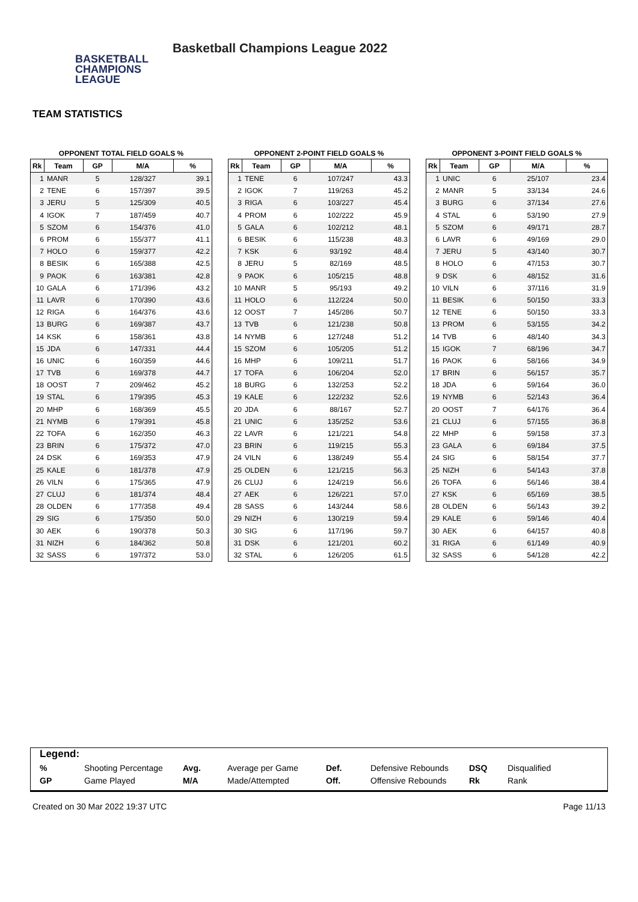BASKETBALL
CHAMPIONS
LEAGUE
Basketball Champions League 2022
TEAM STATISTICS
OPPONENT TOTAL FIELD GOALS %
| Rk | Team | GP | M/A | % |
| --- | --- | --- | --- | --- |
| 1 | MANR | 5 | 128/327 | 39.1 |
| 2 | TENE | 6 | 157/397 | 39.5 |
| 3 | JERU | 5 | 125/309 | 40.5 |
| 4 | IGOK | 7 | 187/459 | 40.7 |
| 5 | SZOM | 6 | 154/376 | 41.0 |
| 6 | PROM | 6 | 155/377 | 41.1 |
| 7 | HOLO | 6 | 159/377 | 42.2 |
| 8 | BESIK | 6 | 165/388 | 42.5 |
| 9 | PAOK | 6 | 163/381 | 42.8 |
| 10 | GALA | 6 | 171/396 | 43.2 |
| 11 | LAVR | 6 | 170/390 | 43.6 |
| 12 | RIGA | 6 | 164/376 | 43.6 |
| 13 | BURG | 6 | 169/387 | 43.7 |
| 14 | KSK | 6 | 158/361 | 43.8 |
| 15 | JDA | 6 | 147/331 | 44.4 |
| 16 | UNIC | 6 | 160/359 | 44.6 |
| 17 | TVB | 6 | 169/378 | 44.7 |
| 18 | OOST | 7 | 209/462 | 45.2 |
| 19 | STAL | 6 | 179/395 | 45.3 |
| 20 | MHP | 6 | 168/369 | 45.5 |
| 21 | NYMB | 6 | 179/391 | 45.8 |
| 22 | TOFA | 6 | 162/350 | 46.3 |
| 23 | BRIN | 6 | 175/372 | 47.0 |
| 24 | DSK | 6 | 169/353 | 47.9 |
| 25 | KALE | 6 | 181/378 | 47.9 |
| 26 | VILN | 6 | 175/365 | 47.9 |
| 27 | CLUJ | 6 | 181/374 | 48.4 |
| 28 | OLDEN | 6 | 177/358 | 49.4 |
| 29 | SIG | 6 | 175/350 | 50.0 |
| 30 | AEK | 6 | 190/378 | 50.3 |
| 31 | NIZH | 6 | 184/362 | 50.8 |
| 32 | SASS | 6 | 197/372 | 53.0 |
OPPONENT 2-POINT FIELD GOALS %
| Rk | Team | GP | M/A | % |
| --- | --- | --- | --- | --- |
| 1 | TENE | 6 | 107/247 | 43.3 |
| 2 | IGOK | 7 | 119/263 | 45.2 |
| 3 | RIGA | 6 | 103/227 | 45.4 |
| 4 | PROM | 6 | 102/222 | 45.9 |
| 5 | GALA | 6 | 102/212 | 48.1 |
| 6 | BESIK | 6 | 115/238 | 48.3 |
| 7 | KSK | 6 | 93/192 | 48.4 |
| 8 | JERU | 5 | 82/169 | 48.5 |
| 9 | PAOK | 6 | 105/215 | 48.8 |
| 10 | MANR | 5 | 95/193 | 49.2 |
| 11 | HOLO | 6 | 112/224 | 50.0 |
| 12 | OOST | 7 | 145/286 | 50.7 |
| 13 | TVB | 6 | 121/238 | 50.8 |
| 14 | NYMB | 6 | 127/248 | 51.2 |
| 15 | SZOM | 6 | 105/205 | 51.2 |
| 16 | MHP | 6 | 109/211 | 51.7 |
| 17 | TOFA | 6 | 106/204 | 52.0 |
| 18 | BURG | 6 | 132/253 | 52.2 |
| 19 | KALE | 6 | 122/232 | 52.6 |
| 20 | JDA | 6 | 88/167 | 52.7 |
| 21 | UNIC | 6 | 135/252 | 53.6 |
| 22 | LAVR | 6 | 121/221 | 54.8 |
| 23 | BRIN | 6 | 119/215 | 55.3 |
| 24 | VILN | 6 | 138/249 | 55.4 |
| 25 | OLDEN | 6 | 121/215 | 56.3 |
| 26 | CLUJ | 6 | 124/219 | 56.6 |
| 27 | AEK | 6 | 126/221 | 57.0 |
| 28 | SASS | 6 | 143/244 | 58.6 |
| 29 | NIZH | 6 | 130/219 | 59.4 |
| 30 | SIG | 6 | 117/196 | 59.7 |
| 31 | DSK | 6 | 121/201 | 60.2 |
| 32 | STAL | 6 | 126/205 | 61.5 |
OPPONENT 3-POINT FIELD GOALS %
| Rk | Team | GP | M/A | % |
| --- | --- | --- | --- | --- |
| 1 | UNIC | 6 | 25/107 | 23.4 |
| 2 | MANR | 5 | 33/134 | 24.6 |
| 3 | BURG | 6 | 37/134 | 27.6 |
| 4 | STAL | 6 | 53/190 | 27.9 |
| 5 | SZOM | 6 | 49/171 | 28.7 |
| 6 | LAVR | 6 | 49/169 | 29.0 |
| 7 | JERU | 5 | 43/140 | 30.7 |
| 8 | HOLO | 6 | 47/153 | 30.7 |
| 9 | DSK | 6 | 48/152 | 31.6 |
| 10 | VILN | 6 | 37/116 | 31.9 |
| 11 | BESIK | 6 | 50/150 | 33.3 |
| 12 | TENE | 6 | 50/150 | 33.3 |
| 13 | PROM | 6 | 53/155 | 34.2 |
| 14 | TVB | 6 | 48/140 | 34.3 |
| 15 | IGOK | 7 | 68/196 | 34.7 |
| 16 | PAOK | 6 | 58/166 | 34.9 |
| 17 | BRIN | 6 | 56/157 | 35.7 |
| 18 | JDA | 6 | 59/164 | 36.0 |
| 19 | NYMB | 6 | 52/143 | 36.4 |
| 20 | OOST | 7 | 64/176 | 36.4 |
| 21 | CLUJ | 6 | 57/155 | 36.8 |
| 22 | MHP | 6 | 59/158 | 37.3 |
| 23 | GALA | 6 | 69/184 | 37.5 |
| 24 | SIG | 6 | 58/154 | 37.7 |
| 25 | NIZH | 6 | 54/143 | 37.8 |
| 26 | TOFA | 6 | 56/146 | 38.4 |
| 27 | KSK | 6 | 65/169 | 38.5 |
| 28 | OLDEN | 6 | 56/143 | 39.2 |
| 29 | KALE | 6 | 59/146 | 40.4 |
| 30 | AEK | 6 | 64/157 | 40.8 |
| 31 | RIGA | 6 | 61/149 | 40.9 |
| 32 | SASS | 6 | 54/128 | 42.2 |
Legend:
| % | Shooting Percentage | Avg. | Average per Game | Def. | Defensive Rebounds | DSQ | Disqualified |
| GP | Game Played | M/A | Made/Attempted | Off. | Offensive Rebounds | Rk | Rank |
Created on 30 Mar 2022 19:37 UTC Page 11/13